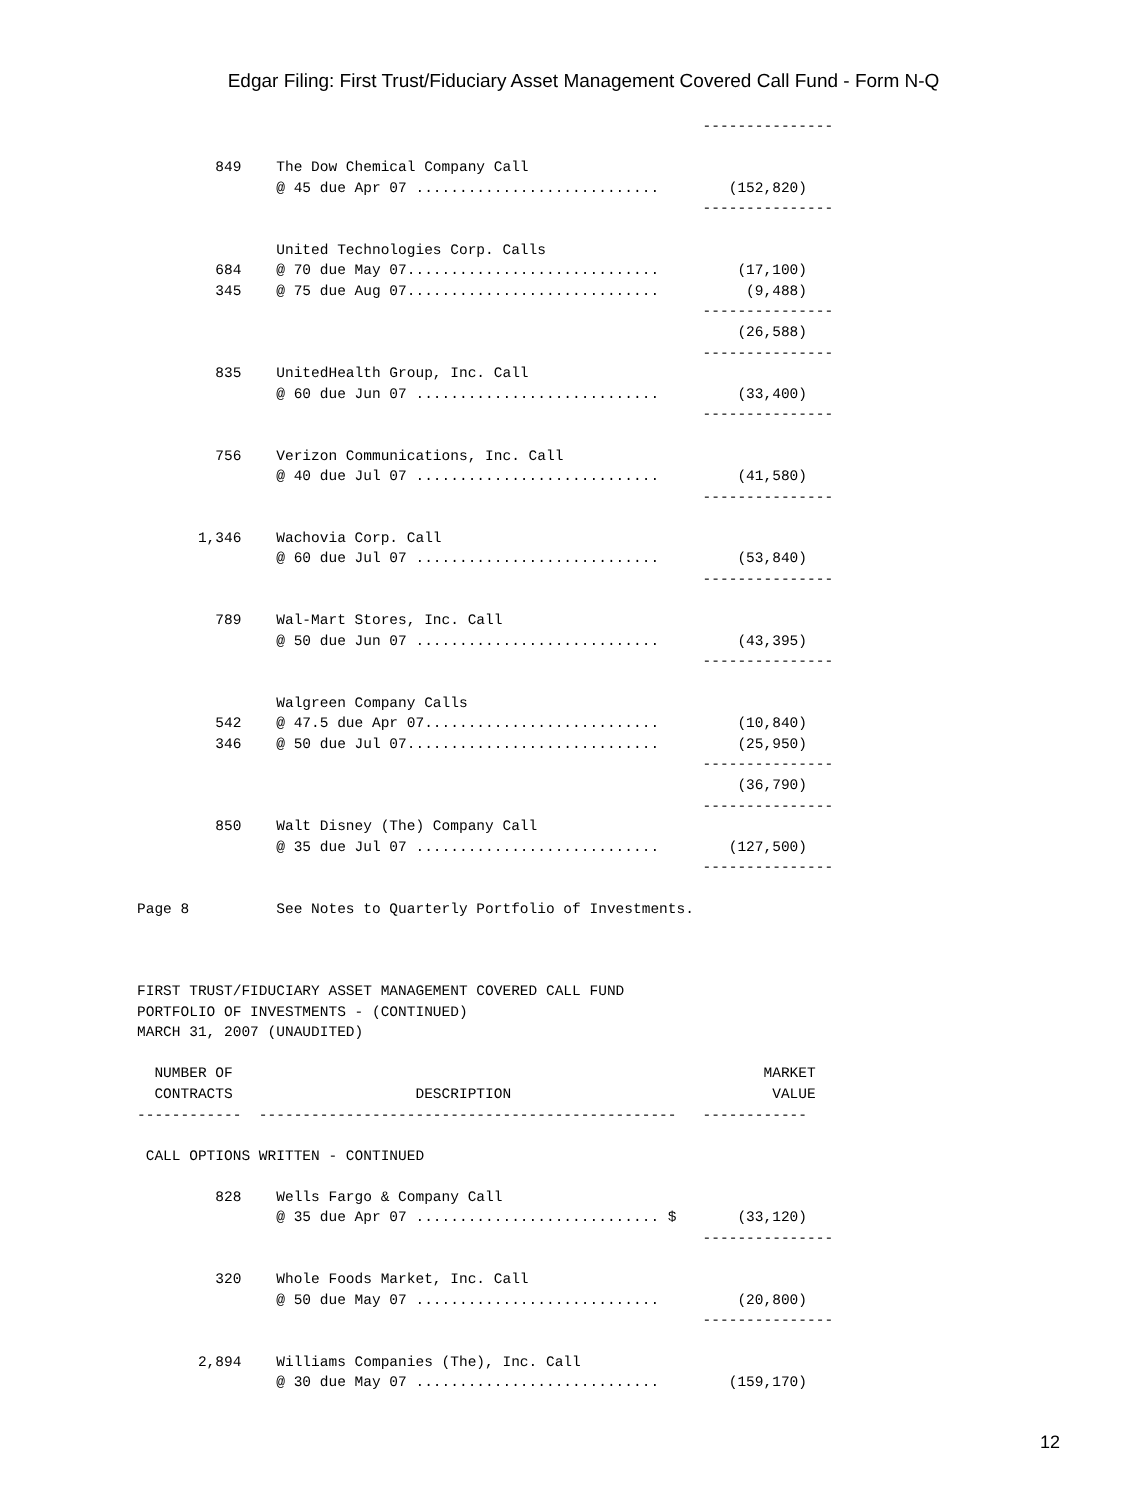Edgar Filing: First Trust/Fiduciary Asset Management Covered Call Fund - Form N-Q
                                                                 ---------------

         849    The Dow Chemical Company Call
                @ 45 due Apr 07 ............................        (152,820)
                                                                 ---------------

                United Technologies Corp. Calls
         684    @ 70 due May 07.............................         (17,100)
         345    @ 75 due Aug 07.............................          (9,488)
                                                                 ---------------
                                                                     (26,588)
                                                                 ---------------
         835    UnitedHealth Group, Inc. Call
                @ 60 due Jun 07 ............................         (33,400)
                                                                 ---------------

         756    Verizon Communications, Inc. Call
                @ 40 due Jul 07 ............................         (41,580)
                                                                 ---------------

       1,346    Wachovia Corp. Call
                @ 60 due Jul 07 ............................         (53,840)
                                                                 ---------------

         789    Wal-Mart Stores, Inc. Call
                @ 50 due Jun 07 ............................         (43,395)
                                                                 ---------------

                Walgreen Company Calls
         542    @ 47.5 due Apr 07...........................         (10,840)
         346    @ 50 due Jul 07.............................         (25,950)
                                                                 ---------------
                                                                     (36,790)
                                                                 ---------------
         850    Walt Disney (The) Company Call
                @ 35 due Jul 07 ............................        (127,500)
                                                                 ---------------

Page 8          See Notes to Quarterly Portfolio of Investments.



FIRST TRUST/FIDUCIARY ASSET MANAGEMENT COVERED CALL FUND
PORTFOLIO OF INVESTMENTS - (CONTINUED)
MARCH 31, 2007 (UNAUDITED)

  NUMBER OF                                                             MARKET
  CONTRACTS                     DESCRIPTION                              VALUE
------------  ------------------------------------------------   ------------

 CALL OPTIONS WRITTEN - CONTINUED

         828    Wells Fargo & Company Call
                @ 35 due Apr 07 ............................ $       (33,120)
                                                                 ---------------

         320    Whole Foods Market, Inc. Call
                @ 50 due May 07 ............................         (20,800)
                                                                 ---------------

       2,894    Williams Companies (The), Inc. Call
                @ 30 due May 07 ............................        (159,170)
12